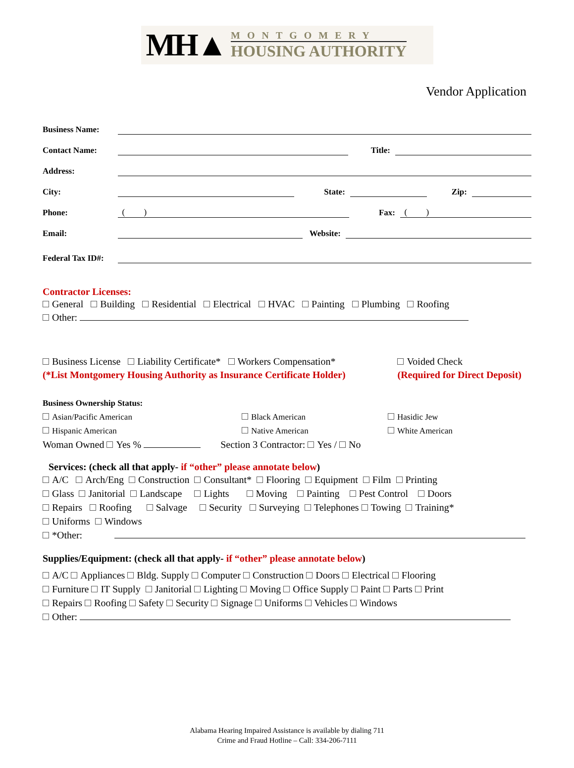MH▲
MONTGOMERY
HOUSING AUTHORITY
Vendor Application
Business Name:
Contact Name: Title:
Address:
City: State: Zip:
Phone: ( ) Fax: ( )
Email: Website:
Federal Tax ID#:
Contractor Licenses:
General Building Residential Electrical HVAC Painting Plumbing Roofing
Other:
Business License Liability Certificate* Workers Compensation*
(*List Montgomery Housing Authority as Insurance Certificate Holder)
Voided Check
(Required for Direct Deposit)
Business Ownership Status:
Asian/Pacific American Black American Hasidic Jew Hispanic American Native American White American
Woman Owned Yes % Section 3 Contractor: Yes / No
Services: (check all that apply- if “other” please annotate below)
A/C Arch/Eng Construction Consultant* Flooring Equipment Film Printing
Glass Janitorial Landscape Lights Moving Painting Pest Control Doors
Repairs Roofing Salvage Security Surveying Telephones Towing Training*
Uniforms Windows
*Other:
Supplies/Equipment: (check all that apply- if “other” please annotate below)
A/C Appliances Bldg. Supply Computer Construction Doors Electrical Flooring
Furniture IT Supply Janitorial Lighting Moving Office Supply Paint Parts Print
Repairs Roofing Safety Security Signage Uniforms Vehicles Windows
Other:
Alabama Hearing Impaired Assistance is available by dialing 711
Crime and Fraud Hotline – Call: 334-206-7111